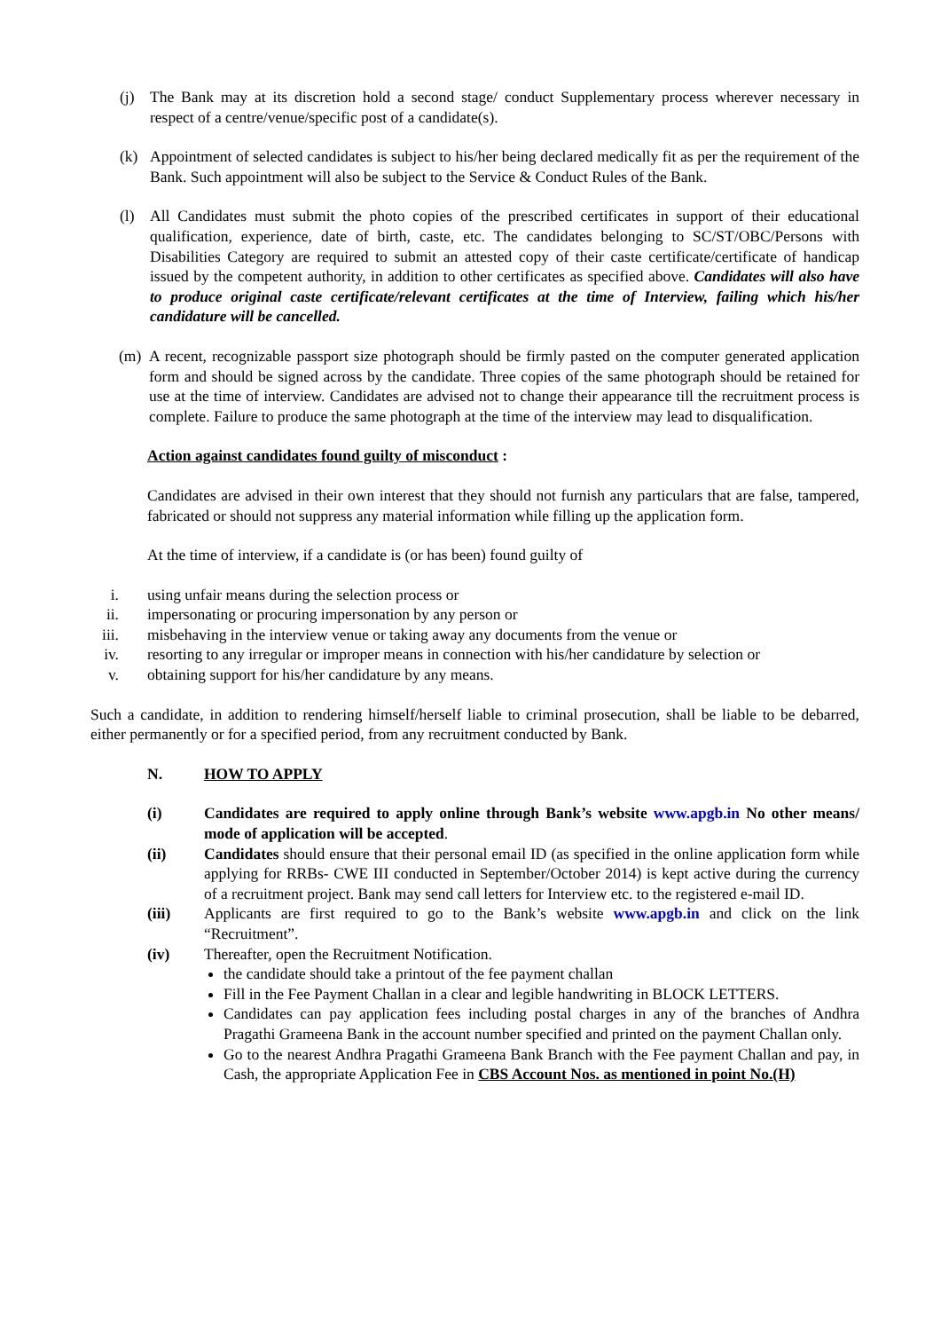(j) The Bank may at its discretion hold a second stage/ conduct Supplementary process wherever necessary in respect of a centre/venue/specific post of a candidate(s).
(k) Appointment of selected candidates is subject to his/her being declared medically fit as per the requirement of the Bank. Such appointment will also be subject to the Service & Conduct Rules of the Bank.
(l) All Candidates must submit the photo copies of the prescribed certificates in support of their educational qualification, experience, date of birth, caste, etc. The candidates belonging to SC/ST/OBC/Persons with Disabilities Category are required to submit an attested copy of their caste certificate/certificate of handicap issued by the competent authority, in addition to other certificates as specified above. Candidates will also have to produce original caste certificate/relevant certificates at the time of Interview, failing which his/her candidature will be cancelled.
(m) A recent, recognizable passport size photograph should be firmly pasted on the computer generated application form and should be signed across by the candidate. Three copies of the same photograph should be retained for use at the time of interview. Candidates are advised not to change their appearance till the recruitment process is complete. Failure to produce the same photograph at the time of the interview may lead to disqualification.
Action against candidates found guilty of misconduct :
Candidates are advised in their own interest that they should not furnish any particulars that are false, tampered, fabricated or should not suppress any material information while filling up the application form.
At the time of interview, if a candidate is (or has been) found guilty of
i. using unfair means during the selection process or
ii. impersonating or procuring impersonation by any person or
iii. misbehaving in the interview venue or taking away any documents from the venue or
iv. resorting to any irregular or improper means in connection with his/her candidature by selection or
v. obtaining support for his/her candidature by any means.
Such a candidate, in addition to rendering himself/herself liable to criminal prosecution, shall be liable to be debarred, either permanently or for a specified period, from any recruitment conducted by Bank.
N. HOW TO APPLY
(i) Candidates are required to apply online through Bank’s website www.apgb.in No other means/ mode of application will be accepted.
(ii) Candidates should ensure that their personal email ID (as specified in the online application form while applying for RRBs- CWE III conducted in September/October 2014) is kept active during the currency of a recruitment project. Bank may send call letters for Interview etc. to the registered e-mail ID.
(iii) Applicants are first required to go to the Bank’s website www.apgb.in and click on the link “Recruitment”.
(iv) Thereafter, open the Recruitment Notification.
the candidate should take a printout of the fee payment challan
Fill in the Fee Payment Challan in a clear and legible handwriting in BLOCK LETTERS.
Candidates can pay application fees including postal charges in any of the branches of Andhra Pragathi Grameena Bank in the account number specified and printed on the payment Challan only.
Go to the nearest Andhra Pragathi Grameena Bank Branch with the Fee payment Challan and pay, in Cash, the appropriate Application Fee in CBS Account Nos. as mentioned in point No.(H)